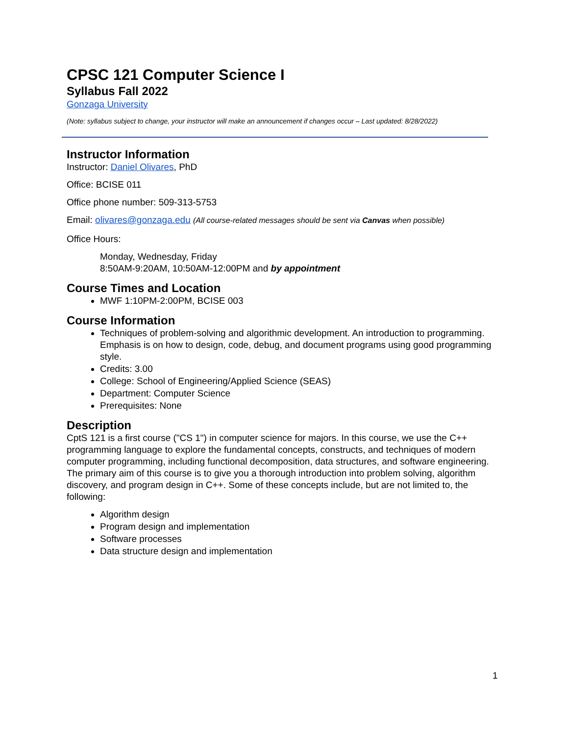CPSC 121 Computer Science I
Syllabus Fall 2022
Gonzaga University
(Note: syllabus subject to change, your instructor will make an announcement if changes occur – Last updated: 8/28/2022)
Instructor Information
Instructor: Daniel Olivares, PhD
Office: BCISE 011
Office phone number: 509-313-5753
Email: olivares@gonzaga.edu (All course-related messages should be sent via Canvas when possible)
Office Hours:
Monday, Wednesday, Friday
8:50AM-9:20AM, 10:50AM-12:00PM and by appointment
Course Times and Location
MWF 1:10PM-2:00PM, BCISE 003
Course Information
Techniques of problem-solving and algorithmic development. An introduction to programming. Emphasis is on how to design, code, debug, and document programs using good programming style.
Credits: 3.00
College: School of Engineering/Applied Science (SEAS)
Department: Computer Science
Prerequisites: None
Description
CptS 121 is a first course ("CS 1") in computer science for majors. In this course, we use the C++ programming language to explore the fundamental concepts, constructs, and techniques of modern computer programming, including functional decomposition, data structures, and software engineering. The primary aim of this course is to give you a thorough introduction into problem solving, algorithm discovery, and program design in C++. Some of these concepts include, but are not limited to, the following:
Algorithm design
Program design and implementation
Software processes
Data structure design and implementation
1